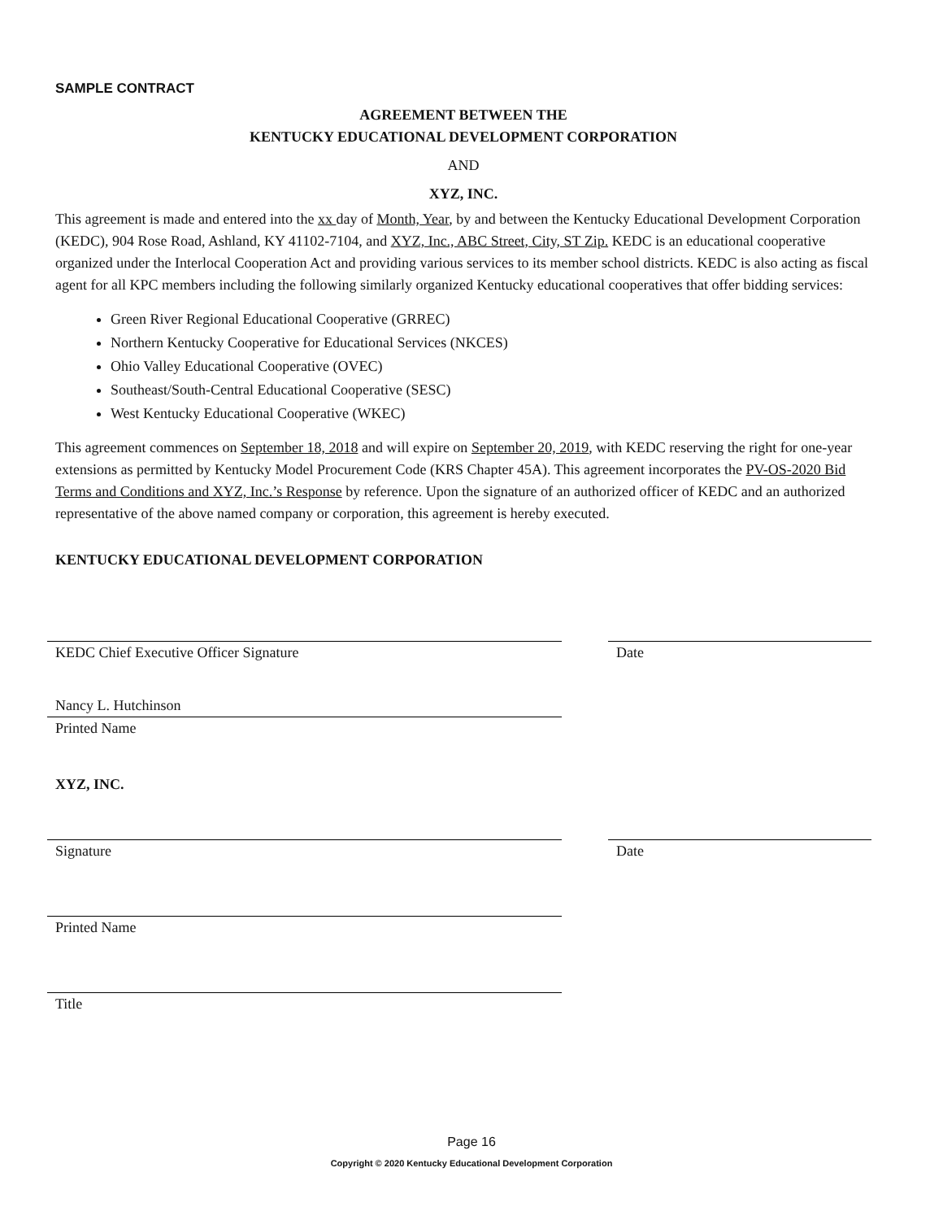SAMPLE CONTRACT
AGREEMENT BETWEEN THE
KENTUCKY EDUCATIONAL DEVELOPMENT CORPORATION
AND
XYZ, INC.
This agreement is made and entered into the xx day of Month, Year, by and between the Kentucky Educational Development Corporation (KEDC), 904 Rose Road, Ashland, KY 41102-7104, and XYZ, Inc., ABC Street, City, ST Zip. KEDC is an educational cooperative organized under the Interlocal Cooperation Act and providing various services to its member school districts. KEDC is also acting as fiscal agent for all KPC members including the following similarly organized Kentucky educational cooperatives that offer bidding services:
Green River Regional Educational Cooperative (GRREC)
Northern Kentucky Cooperative for Educational Services (NKCES)
Ohio Valley Educational Cooperative (OVEC)
Southeast/South-Central Educational Cooperative (SESC)
West Kentucky Educational Cooperative (WKEC)
This agreement commences on September 18, 2018 and will expire on September 20, 2019, with KEDC reserving the right for one-year extensions as permitted by Kentucky Model Procurement Code (KRS Chapter 45A). This agreement incorporates the PV-OS-2020 Bid Terms and Conditions and XYZ, Inc.’s Response by reference. Upon the signature of an authorized officer of KEDC and an authorized representative of the above named company or corporation, this agreement is hereby executed.
KENTUCKY EDUCATIONAL DEVELOPMENT CORPORATION
KEDC Chief Executive Officer Signature Date
Nancy L. Hutchinson
Printed Name
XYZ, INC.
Signature Date
Printed Name
Title
Page 16
Copyright © 2020 Kentucky Educational Development Corporation